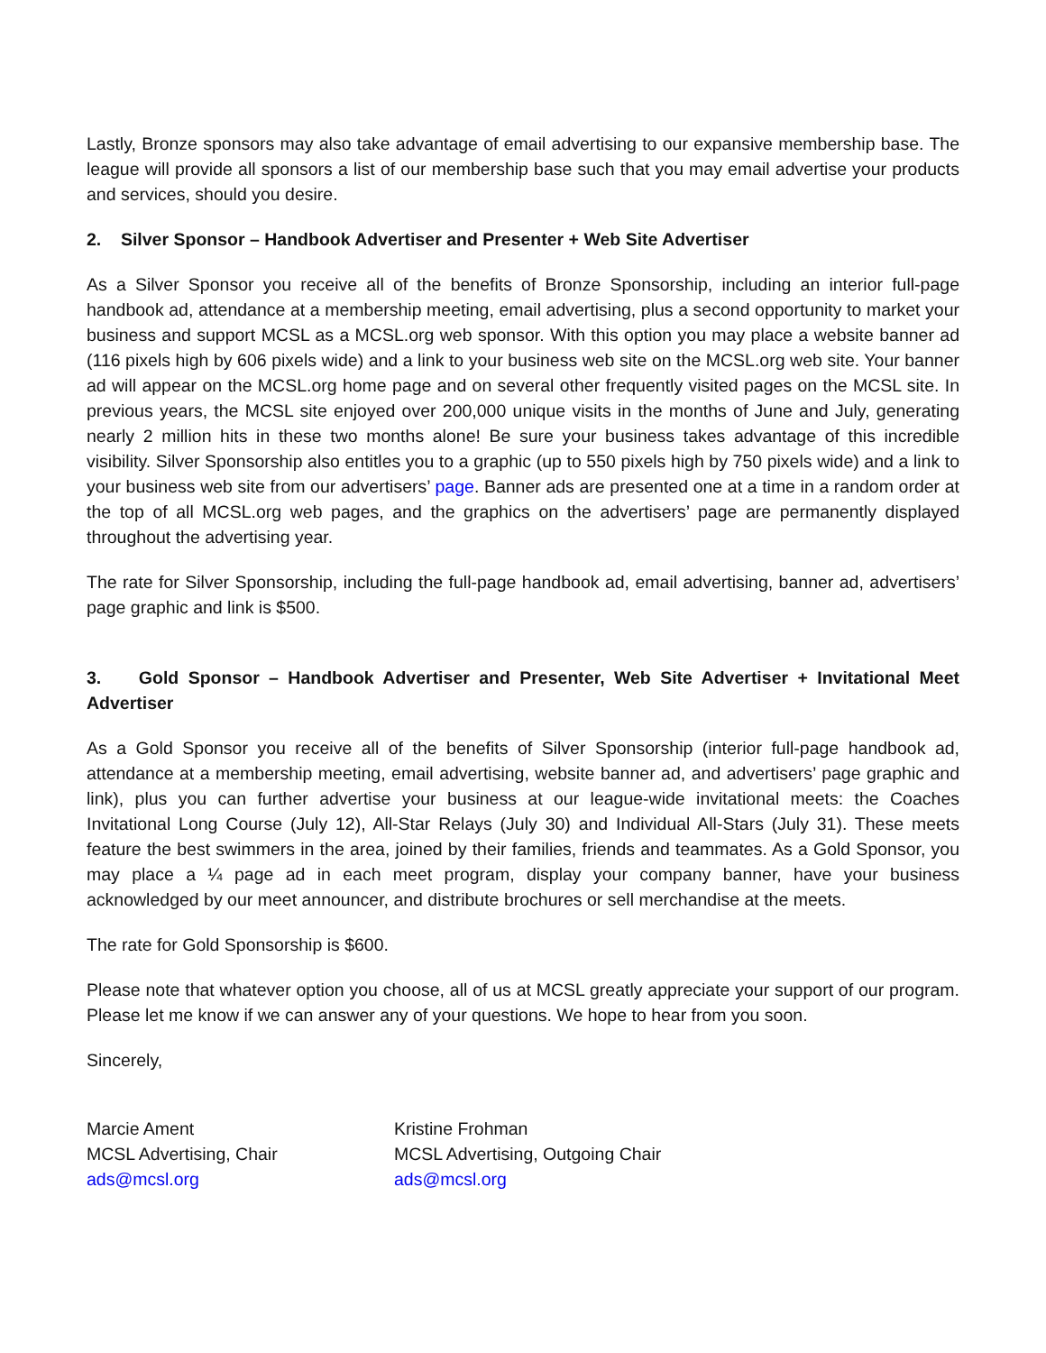Lastly, Bronze sponsors may also take advantage of email advertising to our expansive membership base. The league will provide all sponsors a list of our membership base such that you may email advertise your products and services, should you desire.
2. Silver Sponsor – Handbook Advertiser and Presenter + Web Site Advertiser
As a Silver Sponsor you receive all of the benefits of Bronze Sponsorship, including an interior full-page handbook ad, attendance at a membership meeting, email advertising, plus a second opportunity to market your business and support MCSL as a MCSL.org web sponsor. With this option you may place a website banner ad (116 pixels high by 606 pixels wide) and a link to your business web site on the MCSL.org web site. Your banner ad will appear on the MCSL.org home page and on several other frequently visited pages on the MCSL site. In previous years, the MCSL site enjoyed over 200,000 unique visits in the months of June and July, generating nearly 2 million hits in these two months alone! Be sure your business takes advantage of this incredible visibility. Silver Sponsorship also entitles you to a graphic (up to 550 pixels high by 750 pixels wide) and a link to your business web site from our advertisers’ page. Banner ads are presented one at a time in a random order at the top of all MCSL.org web pages, and the graphics on the advertisers’ page are permanently displayed throughout the advertising year.
The rate for Silver Sponsorship, including the full-page handbook ad, email advertising, banner ad, advertisers’ page graphic and link is $500.
3. Gold Sponsor – Handbook Advertiser and Presenter, Web Site Advertiser + Invitational Meet Advertiser
As a Gold Sponsor you receive all of the benefits of Silver Sponsorship (interior full-page handbook ad, attendance at a membership meeting, email advertising, website banner ad, and advertisers’ page graphic and link), plus you can further advertise your business at our league-wide invitational meets: the Coaches Invitational Long Course (July 12), All-Star Relays (July 30) and Individual All-Stars (July 31). These meets feature the best swimmers in the area, joined by their families, friends and teammates. As a Gold Sponsor, you may place a ¼ page ad in each meet program, display your company banner, have your business acknowledged by our meet announcer, and distribute brochures or sell merchandise at the meets.
The rate for Gold Sponsorship is $600.
Please note that whatever option you choose, all of us at MCSL greatly appreciate your support of our program. Please let me know if we can answer any of your questions. We hope to hear from you soon.
Sincerely,
Marcie Ament
MCSL Advertising, Chair
ads@mcsl.org
Kristine Frohman
MCSL Advertising, Outgoing Chair
ads@mcsl.org